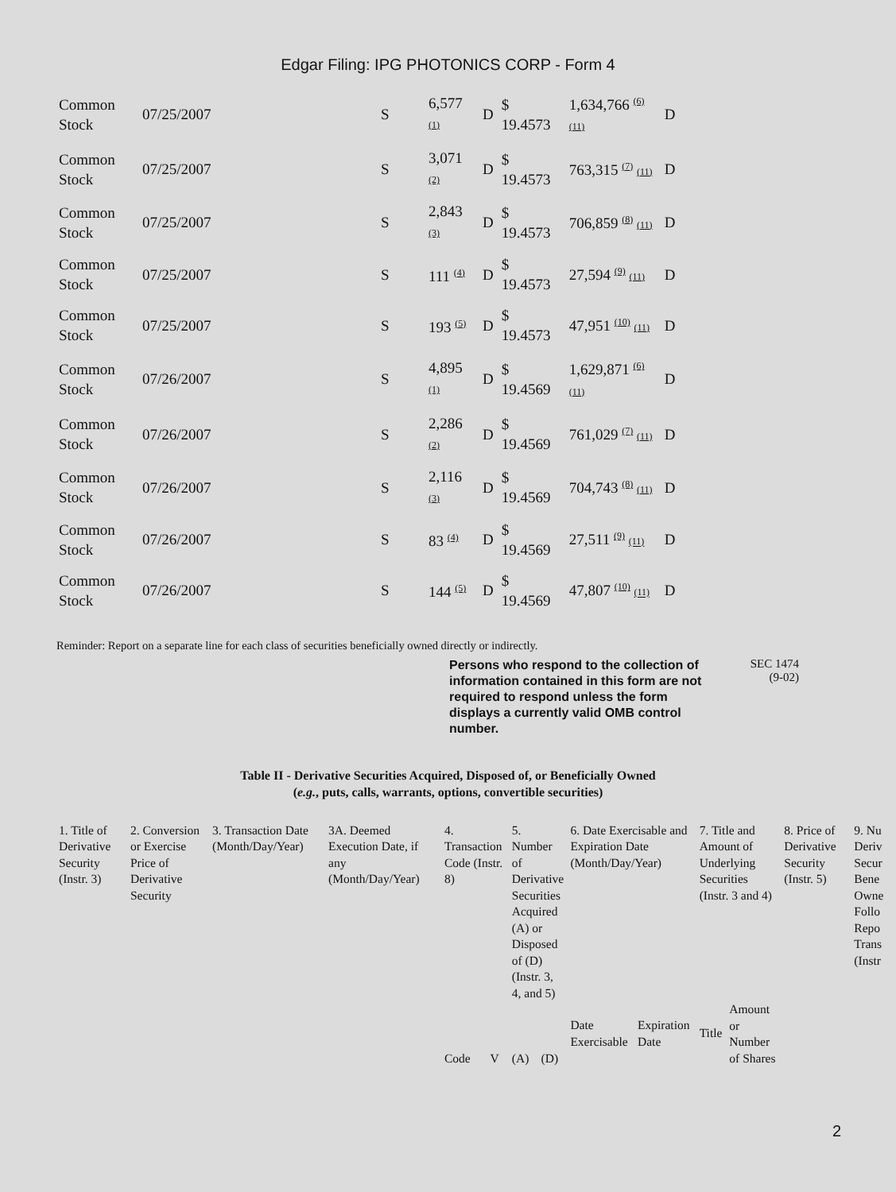Edgar Filing: IPG PHOTONICS CORP - Form 4
| Common Stock | 07/25/2007 | S | 6,577 (1) | D | $ 19.4573 | 1,634,766 <sup>(6)</sup> (11) | D |
| Common Stock | 07/25/2007 | S | 3,071 (2) | D | $ 19.4573 | 763,315 <sup>(7)</sup> (11) | D |
| Common Stock | 07/25/2007 | S | 2,843 (3) | D | $ 19.4573 | 706,859 <sup>(8)</sup> (11) | D |
| Common Stock | 07/25/2007 | S | 111 <sup>(4)</sup> | D | $ 19.4573 | 27,594 <sup>(9)</sup> (11) | D |
| Common Stock | 07/25/2007 | S | 193 <sup>(5)</sup> | D | $ 19.4573 | 47,951 <sup>(10)</sup> (11) | D |
| Common Stock | 07/26/2007 | S | 4,895 (1) | D | $ 19.4569 | 1,629,871 <sup>(6)</sup> (11) | D |
| Common Stock | 07/26/2007 | S | 2,286 (2) | D | $ 19.4569 | 761,029 <sup>(7)</sup> (11) | D |
| Common Stock | 07/26/2007 | S | 2,116 (3) | D | $ 19.4569 | 704,743 <sup>(8)</sup> (11) | D |
| Common Stock | 07/26/2007 | S | 83 <sup>(4)</sup> | D | $ 19.4569 | 27,511 <sup>(9)</sup> (11) | D |
| Common Stock | 07/26/2007 | S | 144 <sup>(5)</sup> | D | $ 19.4569 | 47,807 <sup>(10)</sup> (11) | D |
Reminder: Report on a separate line for each class of securities beneficially owned directly or indirectly.
Persons who respond to the collection of information contained in this form are not required to respond unless the form displays a currently valid OMB control number.
SEC 1474
(9-02)
Table II - Derivative Securities Acquired, Disposed of, or Beneficially Owned
(e.g., puts, calls, warrants, options, convertible securities)
| 1. Title of Derivative Security (Instr. 3) | 2. Conversion or Exercise Price of Derivative Security | 3. Transaction Date (Month/Day/Year) | 3A. Deemed Execution Date, if any (Month/Day/Year) | 4. Transaction Code (Instr. 8) | | 5. Number of Derivative Securities Acquired (A) or Disposed of (D) (Instr. 3, 4, and 5) | | 6. Date Exercisable and Expiration Date (Month/Day/Year) | | 7. Title and Amount of Underlying Securities (Instr. 3 and 4) | | 8. Price of Derivative Security (Instr. 5) | 9. Nu Deriv Secur Bene Owne Follo Repo Trans (Instr |
| --- | --- | --- | --- | --- | --- | --- | --- | --- | --- | --- | --- | --- | --- |
| | | | | Code | V | (A) | (D) | Date Exercisable | Expiration Date | Title | Amount or Number of Shares | | |
2